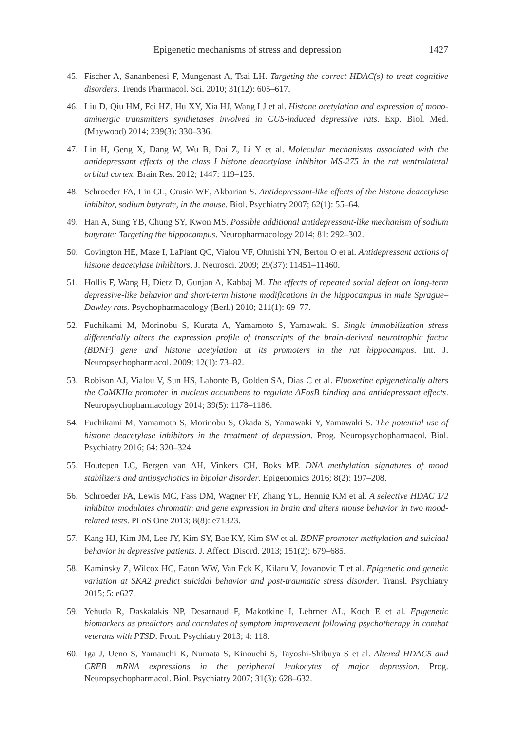Epigenetic mechanisms of stress and depression 1427
45. Fischer A, Sananbenesi F, Mungenast A, Tsai LH. Targeting the correct HDAC(s) to treat cognitive disorders. Trends Pharmacol. Sci. 2010; 31(12): 605–617.
46. Liu D, Qiu HM, Fei HZ, Hu XY, Xia HJ, Wang LJ et al. Histone acetylation and expression of mono-aminergic transmitters synthetases involved in CUS-induced depressive rats. Exp. Biol. Med. (Maywood) 2014; 239(3): 330–336.
47. Lin H, Geng X, Dang W, Wu B, Dai Z, Li Y et al. Molecular mechanisms associated with the antidepressant effects of the class I histone deacetylase inhibitor MS-275 in the rat ventrolateral orbital cortex. Brain Res. 2012; 1447: 119–125.
48. Schroeder FA, Lin CL, Crusio WE, Akbarian S. Antidepressant-like effects of the histone deacetylase inhibitor, sodium butyrate, in the mouse. Biol. Psychiatry 2007; 62(1): 55–64.
49. Han A, Sung YB, Chung SY, Kwon MS. Possible additional antidepressant-like mechanism of sodium butyrate: Targeting the hippocampus. Neuropharmacology 2014; 81: 292–302.
50. Covington HE, Maze I, LaPlant QC, Vialou VF, Ohnishi YN, Berton O et al. Antidepressant actions of histone deacetylase inhibitors. J. Neurosci. 2009; 29(37): 11451–11460.
51. Hollis F, Wang H, Dietz D, Gunjan A, Kabbaj M. The effects of repeated social defeat on long-term depressive-like behavior and short-term histone modifications in the hippocampus in male Sprague–Dawley rats. Psychopharmacology (Berl.) 2010; 211(1): 69–77.
52. Fuchikami M, Morinobu S, Kurata A, Yamamoto S, Yamawaki S. Single immobilization stress differentially alters the expression profile of transcripts of the brain-derived neurotrophic factor (BDNF) gene and histone acetylation at its promoters in the rat hippocampus. Int. J. Neuropsychopharmacol. 2009; 12(1): 73–82.
53. Robison AJ, Vialou V, Sun HS, Labonte B, Golden SA, Dias C et al. Fluoxetine epigenetically alters the CaMKIIα promoter in nucleus accumbens to regulate ΔFosB binding and antidepressant effects. Neuropsychopharmacology 2014; 39(5): 1178–1186.
54. Fuchikami M, Yamamoto S, Morinobu S, Okada S, Yamawaki Y, Yamawaki S. The potential use of histone deacetylase inhibitors in the treatment of depression. Prog. Neuropsychopharmacol. Biol. Psychiatry 2016; 64: 320–324.
55. Houtepen LC, Bergen van AH, Vinkers CH, Boks MP. DNA methylation signatures of mood stabilizers and antipsychotics in bipolar disorder. Epigenomics 2016; 8(2): 197–208.
56. Schroeder FA, Lewis MC, Fass DM, Wagner FF, Zhang YL, Hennig KM et al. A selective HDAC 1/2 inhibitor modulates chromatin and gene expression in brain and alters mouse behavior in two mood-related tests. PLoS One 2013; 8(8): e71323.
57. Kang HJ, Kim JM, Lee JY, Kim SY, Bae KY, Kim SW et al. BDNF promoter methylation and suicidal behavior in depressive patients. J. Affect. Disord. 2013; 151(2): 679–685.
58. Kaminsky Z, Wilcox HC, Eaton WW, Van Eck K, Kilaru V, Jovanovic T et al. Epigenetic and genetic variation at SKA2 predict suicidal behavior and post-traumatic stress disorder. Transl. Psychiatry 2015; 5: e627.
59. Yehuda R, Daskalakis NP, Desarnaud F, Makotkine I, Lehrner AL, Koch E et al. Epigenetic biomarkers as predictors and correlates of symptom improvement following psychotherapy in combat veterans with PTSD. Front. Psychiatry 2013; 4: 118.
60. Iga J, Ueno S, Yamauchi K, Numata S, Kinouchi S, Tayoshi-Shibuya S et al. Altered HDAC5 and CREB mRNA expressions in the peripheral leukocytes of major depression. Prog. Neuropsychopharmacol. Biol. Psychiatry 2007; 31(3): 628–632.